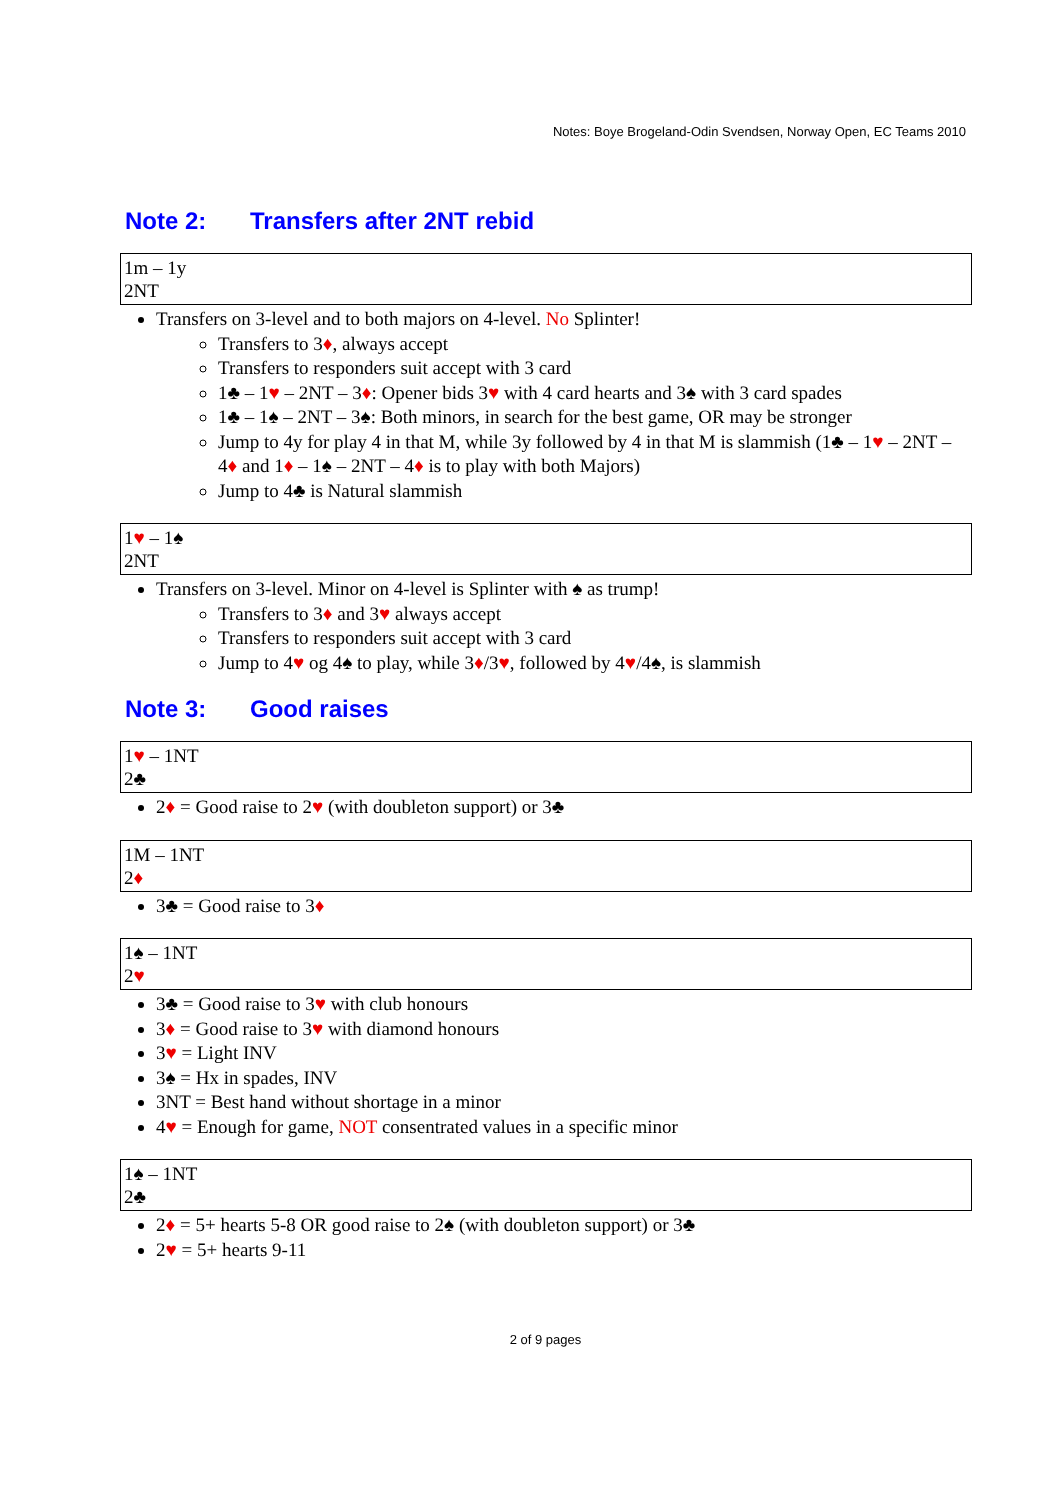Notes: Boye Brogeland-Odin Svendsen, Norway Open, EC Teams 2010
Note 2: Transfers after 2NT rebid
| 1m – 1y 2NT |
Transfers on 3-level and to both majors on 4-level. No Splinter!
Transfers to 3♦, always accept
Transfers to responders suit accept with 3 card
1♣ – 1♥ – 2NT – 3♦: Opener bids 3♥ with 4 card hearts and 3♠ with 3 card spades
1♣ – 1♠ – 2NT – 3♠: Both minors, in search for the best game, OR may be stronger
Jump to 4y for play 4 in that M, while 3y followed by 4 in that M is slammish (1♣ – 1♥ – 2NT – 4♦ and 1♦ – 1♠ – 2NT – 4♦ is to play with both Majors)
Jump to 4♣ is Natural slammish
| 1 ♥ – 1♠ 2NT |
Transfers on 3-level. Minor on 4-level is Splinter with ♠ as trump!
Transfers to 3♦ and 3♥ always accept
Transfers to responders suit accept with 3 card
Jump to 4♥ og 4♠ to play, while 3♦/3♥, followed by 4♥/4♠, is slammish
Note 3: Good raises
| 1 ♥ – 1NT 2♣ |
2♦ = Good raise to 2♥ (with doubleton support) or 3♣
| 1M – 1NT 2 ♦ |
3♣ = Good raise to 3♦
| 1♠ – 1NT 2 ♥ |
3♣ = Good raise to 3♥ with club honours
3♦ = Good raise to 3♥ with diamond honours
3♥ = Light INV
3♠ = Hx in spades, INV
3NT = Best hand without shortage in a minor
4♥ = Enough for game, NOT consentrated values in a specific minor
| 1♠ – 1NT 2♣ |
2♦ = 5+ hearts 5-8 OR good raise to 2♠ (with doubleton support) or 3♣
2♥ = 5+ hearts 9-11
2 of 9 pages